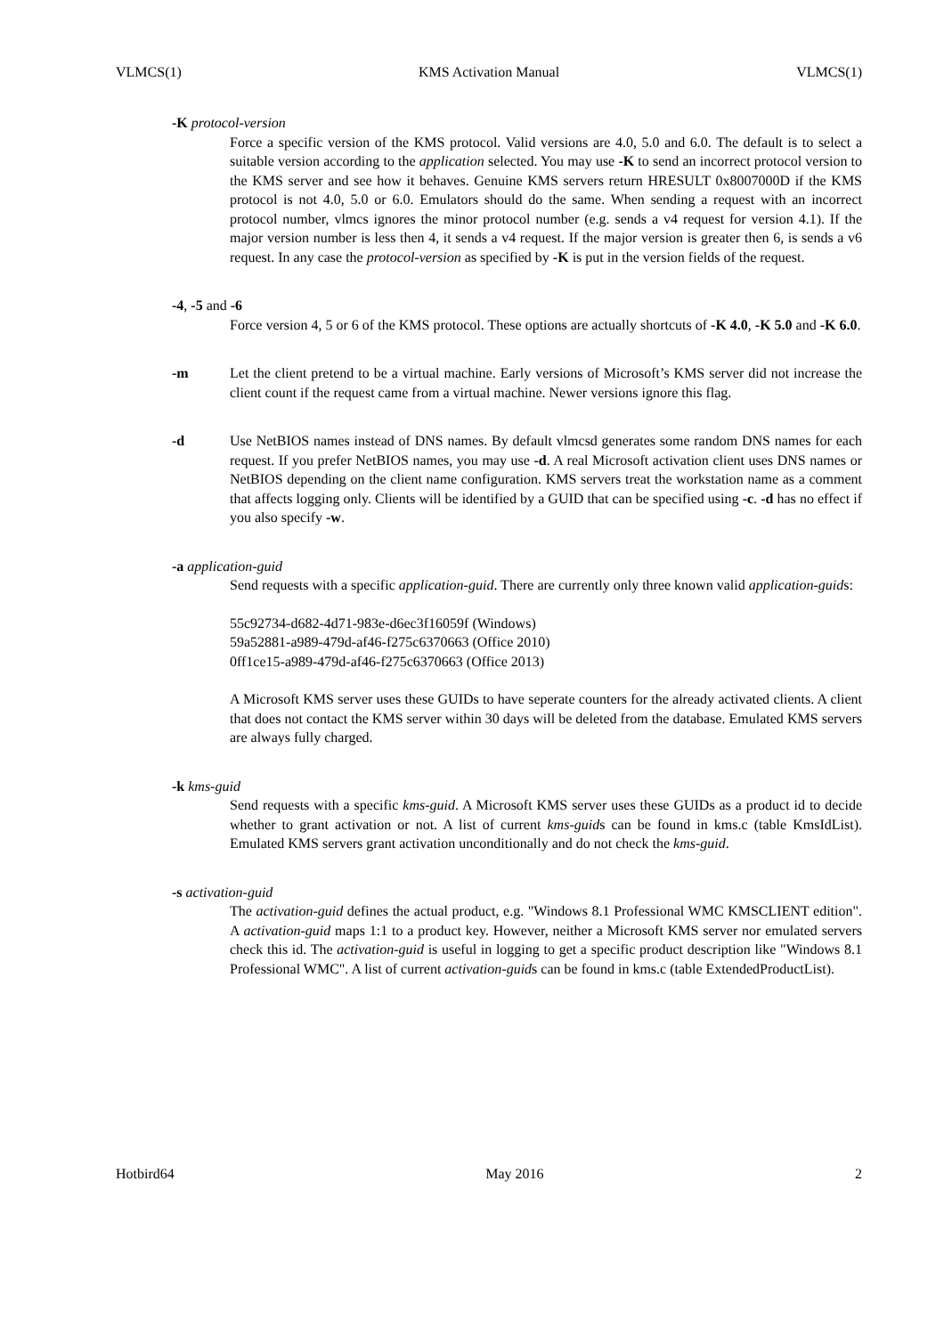VLMCS(1) KMS Activation Manual VLMCS(1)
-K protocol-version
Force a specific version of the KMS protocol. Valid versions are 4.0, 5.0 and 6.0. The default is to select a suitable version according to the application selected. You may use -K to send an incorrect protocol version to the KMS server and see how it behaves. Genuine KMS servers return HRESULT 0x8007000D if the KMS protocol is not 4.0, 5.0 or 6.0. Emulators should do the same. When sending a request with an incorrect protocol number, vlmcs ignores the minor protocol number (e.g. sends a v4 request for version 4.1). If the major version number is less then 4, it sends a v4 request. If the major version is greater then 6, is sends a v6 request. In any case the protocol-version as specified by -K is put in the version fields of the request.
-4, -5 and -6
Force version 4, 5 or 6 of the KMS protocol. These options are actually shortcuts of -K 4.0, -K 5.0 and -K 6.0.
-m Let the client pretend to be a virtual machine. Early versions of Microsoft’s KMS server did not increase the client count if the request came from a virtual machine. Newer versions ignore this flag.
-d Use NetBIOS names instead of DNS names. By default vlmcsd generates some random DNS names for each request. If you prefer NetBIOS names, you may use -d. A real Microsoft activation client uses DNS names or NetBIOS depending on the client name configuration. KMS servers treat the workstation name as a comment that affects logging only. Clients will be identified by a GUID that can be specified using -c. -d has no effect if you also specify -w.
-a application-guid
Send requests with a specific application-guid. There are currently only three known valid application-guids:
55c92734-d682-4d71-983e-d6ec3f16059f (Windows)
59a52881-a989-479d-af46-f275c6370663 (Office 2010)
0ff1ce15-a989-479d-af46-f275c6370663 (Office 2013)
A Microsoft KMS server uses these GUIDs to have seperate counters for the already activated clients. A client that does not contact the KMS server within 30 days will be deleted from the database. Emulated KMS servers are always fully charged.
-k kms-guid
Send requests with a specific kms-guid. A Microsoft KMS server uses these GUIDs as a product id to decide whether to grant activation or not. A list of current kms-guids can be found in kms.c (table KmsIdList). Emulated KMS servers grant activation unconditionally and do not check the kms-guid.
-s activation-guid
The activation-guid defines the actual product, e.g. "Windows 8.1 Professional WMC KMSCLIENT edition". A activation-guid maps 1:1 to a product key. However, neither a Microsoft KMS server nor emulated servers check this id. The activation-guid is useful in logging to get a specific product description like "Windows 8.1 Professional WMC". A list of current activation-guids can be found in kms.c (table ExtendedProductList).
Hotbird64 May 2016 2